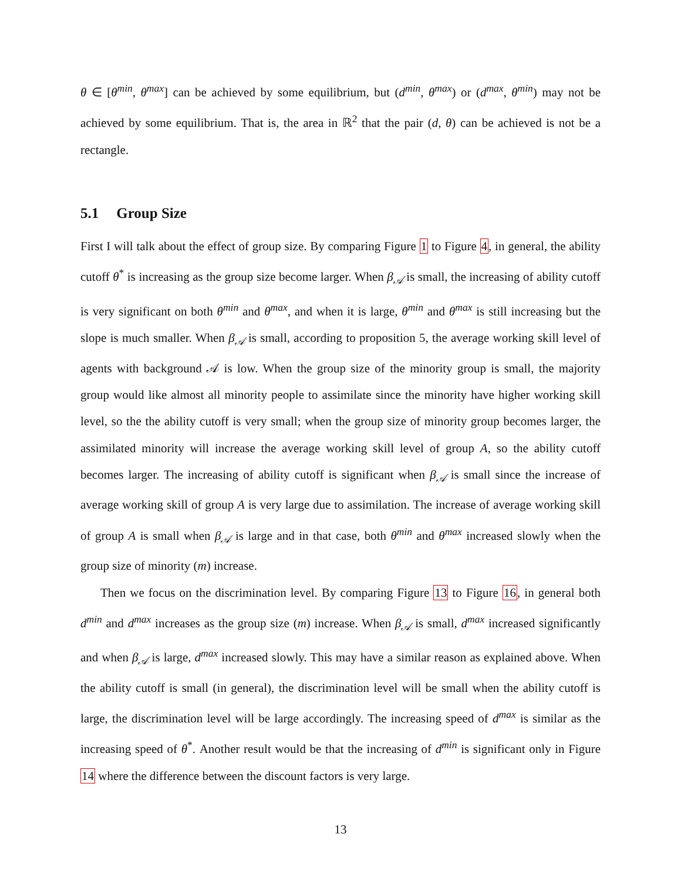θ ∈ [θ<sup>min</sup>, θ<sup>max</sup>] can be achieved by some equilibrium, but (d<sup>min</sup>, θ<sup>max</sup>) or (d<sup>max</sup>, θ<sup>min</sup>) may not be achieved by some equilibrium. That is, the area in ℝ<sup>2</sup> that the pair (d, θ) can be achieved is not be a rectangle.
5.1 Group Size
First I will talk about the effect of group size. By comparing Figure 1 to Figure 4, in general, the ability cutoff θ<sup>*</sup> is increasing as the group size become larger. When β<sub>𝒜</sub> is small, the increasing of ability cutoff is very significant on both θ<sup>min</sup> and θ<sup>max</sup>, and when it is large, θ<sup>min</sup> and θ<sup>max</sup> is still increasing but the slope is much smaller. When β<sub>𝒜</sub> is small, according to proposition 5, the average working skill level of agents with background 𝒜 is low. When the group size of the minority group is small, the majority group would like almost all minority people to assimilate since the minority have higher working skill level, so the the ability cutoff is very small; when the group size of minority group becomes larger, the assimilated minority will increase the average working skill level of group A, so the ability cutoff becomes larger. The increasing of ability cutoff is significant when β<sub>𝒜</sub> is small since the increase of average working skill of group A is very large due to assimilation. The increase of average working skill of group A is small when β<sub>𝒜</sub> is large and in that case, both θ<sup>min</sup> and θ<sup>max</sup> increased slowly when the group size of minority (m) increase.
Then we focus on the discrimination level. By comparing Figure 13 to Figure 16, in general both d<sup>min</sup> and d<sup>max</sup> increases as the group size (m) increase. When β<sub>𝒜</sub> is small, d<sup>max</sup> increased significantly and when β<sub>𝒜</sub> is large, d<sup>max</sup> increased slowly. This may have a similar reason as explained above. When the ability cutoff is small (in general), the discrimination level will be small when the ability cutoff is large, the discrimination level will be large accordingly. The increasing speed of d<sup>max</sup> is similar as the increasing speed of θ<sup>*</sup>. Another result would be that the increasing of d<sup>min</sup> is significant only in Figure 14 where the difference between the discount factors is very large.
13